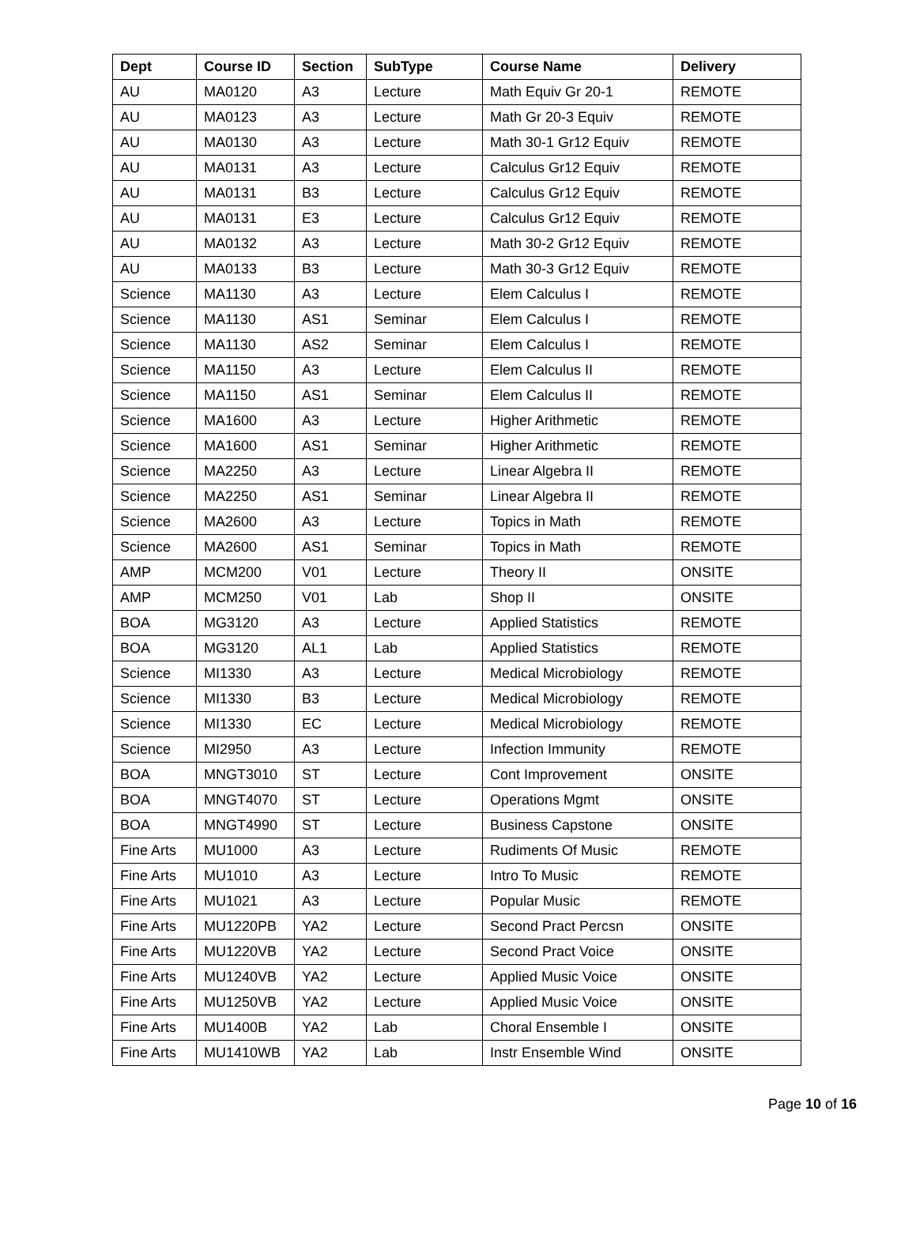| Dept | Course ID | Section | SubType | Course Name | Delivery |
| --- | --- | --- | --- | --- | --- |
| AU | MA0120 | A3 | Lecture | Math Equiv Gr 20-1 | REMOTE |
| AU | MA0123 | A3 | Lecture | Math Gr 20-3 Equiv | REMOTE |
| AU | MA0130 | A3 | Lecture | Math 30-1 Gr12 Equiv | REMOTE |
| AU | MA0131 | A3 | Lecture | Calculus Gr12 Equiv | REMOTE |
| AU | MA0131 | B3 | Lecture | Calculus Gr12 Equiv | REMOTE |
| AU | MA0131 | E3 | Lecture | Calculus Gr12 Equiv | REMOTE |
| AU | MA0132 | A3 | Lecture | Math 30-2 Gr12 Equiv | REMOTE |
| AU | MA0133 | B3 | Lecture | Math 30-3 Gr12 Equiv | REMOTE |
| Science | MA1130 | A3 | Lecture | Elem Calculus I | REMOTE |
| Science | MA1130 | AS1 | Seminar | Elem Calculus I | REMOTE |
| Science | MA1130 | AS2 | Seminar | Elem Calculus I | REMOTE |
| Science | MA1150 | A3 | Lecture | Elem Calculus II | REMOTE |
| Science | MA1150 | AS1 | Seminar | Elem Calculus II | REMOTE |
| Science | MA1600 | A3 | Lecture | Higher Arithmetic | REMOTE |
| Science | MA1600 | AS1 | Seminar | Higher Arithmetic | REMOTE |
| Science | MA2250 | A3 | Lecture | Linear Algebra II | REMOTE |
| Science | MA2250 | AS1 | Seminar | Linear Algebra II | REMOTE |
| Science | MA2600 | A3 | Lecture | Topics in Math | REMOTE |
| Science | MA2600 | AS1 | Seminar | Topics in Math | REMOTE |
| AMP | MCM200 | V01 | Lecture | Theory II | ONSITE |
| AMP | MCM250 | V01 | Lab | Shop II | ONSITE |
| BOA | MG3120 | A3 | Lecture | Applied Statistics | REMOTE |
| BOA | MG3120 | AL1 | Lab | Applied Statistics | REMOTE |
| Science | MI1330 | A3 | Lecture | Medical Microbiology | REMOTE |
| Science | MI1330 | B3 | Lecture | Medical Microbiology | REMOTE |
| Science | MI1330 | EC | Lecture | Medical Microbiology | REMOTE |
| Science | MI2950 | A3 | Lecture | Infection Immunity | REMOTE |
| BOA | MNGT3010 | ST | Lecture | Cont Improvement | ONSITE |
| BOA | MNGT4070 | ST | Lecture | Operations Mgmt | ONSITE |
| BOA | MNGT4990 | ST | Lecture | Business Capstone | ONSITE |
| Fine Arts | MU1000 | A3 | Lecture | Rudiments Of Music | REMOTE |
| Fine Arts | MU1010 | A3 | Lecture | Intro To Music | REMOTE |
| Fine Arts | MU1021 | A3 | Lecture | Popular Music | REMOTE |
| Fine Arts | MU1220PB | YA2 | Lecture | Second Pract Percsn | ONSITE |
| Fine Arts | MU1220VB | YA2 | Lecture | Second Pract Voice | ONSITE |
| Fine Arts | MU1240VB | YA2 | Lecture | Applied Music Voice | ONSITE |
| Fine Arts | MU1250VB | YA2 | Lecture | Applied Music Voice | ONSITE |
| Fine Arts | MU1400B | YA2 | Lab | Choral Ensemble I | ONSITE |
| Fine Arts | MU1410WB | YA2 | Lab | Instr Ensemble Wind | ONSITE |
Page 10 of 16